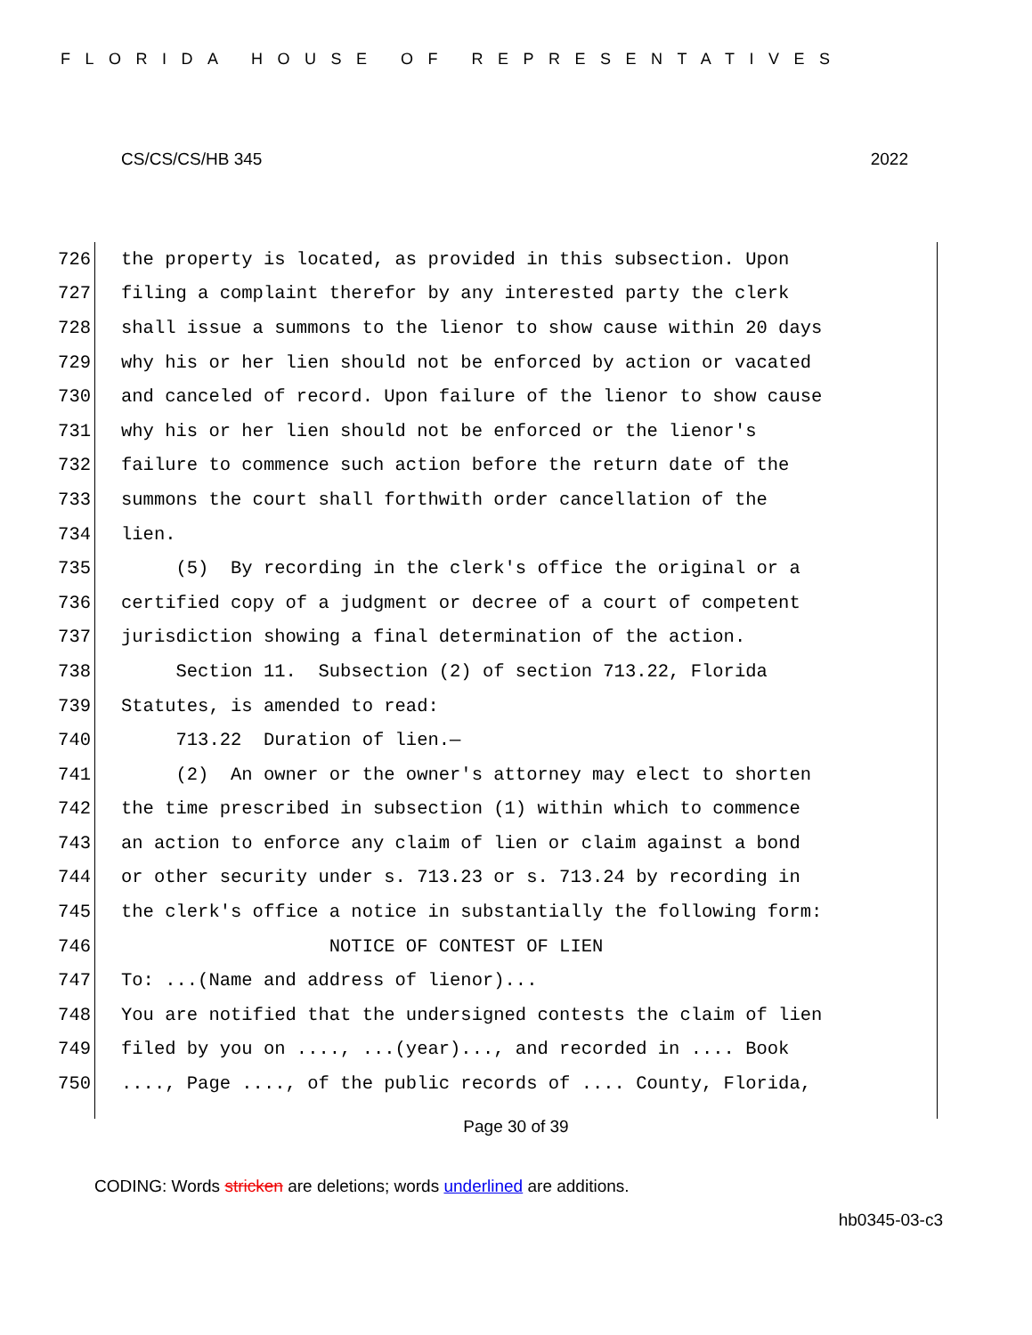FLORIDA HOUSE OF REPRESENTATIVES
CS/CS/CS/HB 345 2022
726 the property is located, as provided in this subsection. Upon
727 filing a complaint therefor by any interested party the clerk
728 shall issue a summons to the lienor to show cause within 20 days
729 why his or her lien should not be enforced by action or vacated
730 and canceled of record. Upon failure of the lienor to show cause
731 why his or her lien should not be enforced or the lienor's
732 failure to commence such action before the return date of the
733 summons the court shall forthwith order cancellation of the
734 lien.
735 (5) By recording in the clerk's office the original or a
736 certified copy of a judgment or decree of a court of competent
737 jurisdiction showing a final determination of the action.
738 Section 11. Subsection (2) of section 713.22, Florida
739 Statutes, is amended to read:
740 713.22 Duration of lien.—
741 (2) An owner or the owner's attorney may elect to shorten
742 the time prescribed in subsection (1) within which to commence
743 an action to enforce any claim of lien or claim against a bond
744 or other security under s. 713.23 or s. 713.24 by recording in
745 the clerk's office a notice in substantially the following form:
746 NOTICE OF CONTEST OF LIEN
747 To: ...(Name and address of lienor)...
748 You are notified that the undersigned contests the claim of lien
749 filed by you on ...., ...(year)..., and recorded in .... Book
750...., Page ...., of the public records of .... County, Florida,
Page 30 of 39
CODING: Words stricken are deletions; words underlined are additions.
hb0345-03-c3